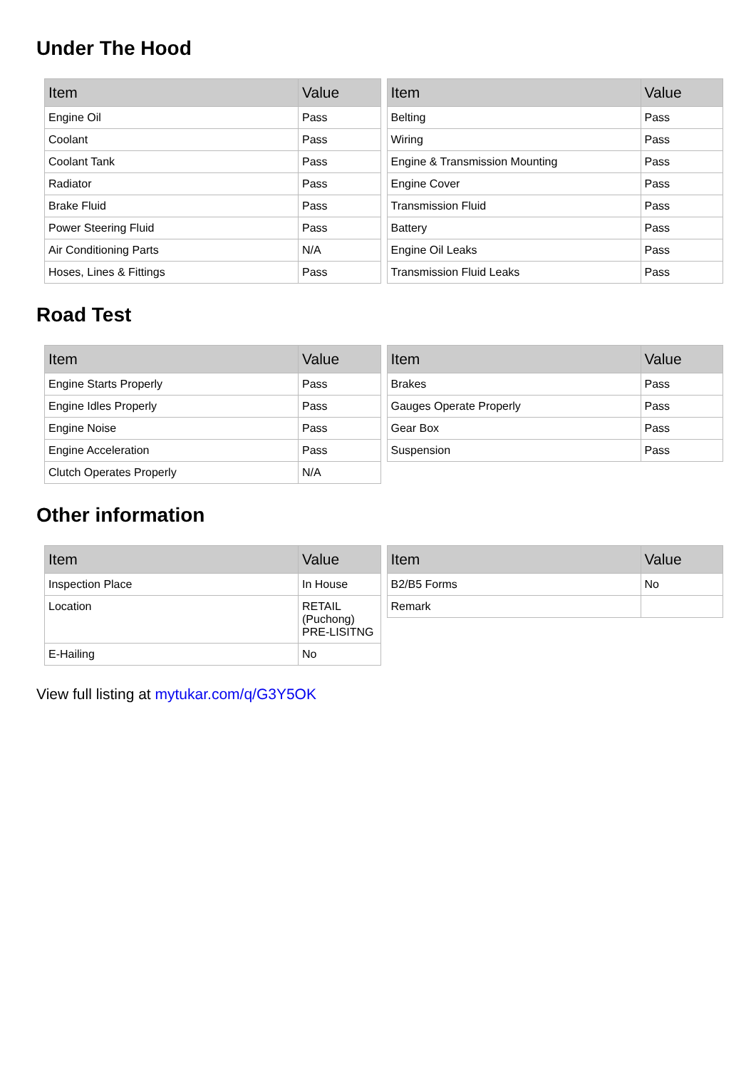Under The Hood
| Item | Value |
| --- | --- |
| Engine Oil | Pass |
| Coolant | Pass |
| Coolant Tank | Pass |
| Radiator | Pass |
| Brake Fluid | Pass |
| Power Steering Fluid | Pass |
| Air Conditioning Parts | N/A |
| Hoses, Lines & Fittings | Pass |
| Item | Value |
| --- | --- |
| Belting | Pass |
| Wiring | Pass |
| Engine & Transmission Mounting | Pass |
| Engine Cover | Pass |
| Transmission Fluid | Pass |
| Battery | Pass |
| Engine Oil Leaks | Pass |
| Transmission Fluid Leaks | Pass |
Road Test
| Item | Value |
| --- | --- |
| Engine Starts Properly | Pass |
| Engine Idles Properly | Pass |
| Engine Noise | Pass |
| Engine Acceleration | Pass |
| Clutch Operates Properly | N/A |
| Item | Value |
| --- | --- |
| Brakes | Pass |
| Gauges Operate Properly | Pass |
| Gear Box | Pass |
| Suspension | Pass |
Other information
| Item | Value |
| --- | --- |
| Inspection Place | In House |
| Location | RETAIL (Puchong) PRE-LISITNG |
| E-Hailing | No |
| Item | Value |
| --- | --- |
| B2/B5 Forms | No |
| Remark | |
View full listing at mytukar.com/q/G3Y5OK